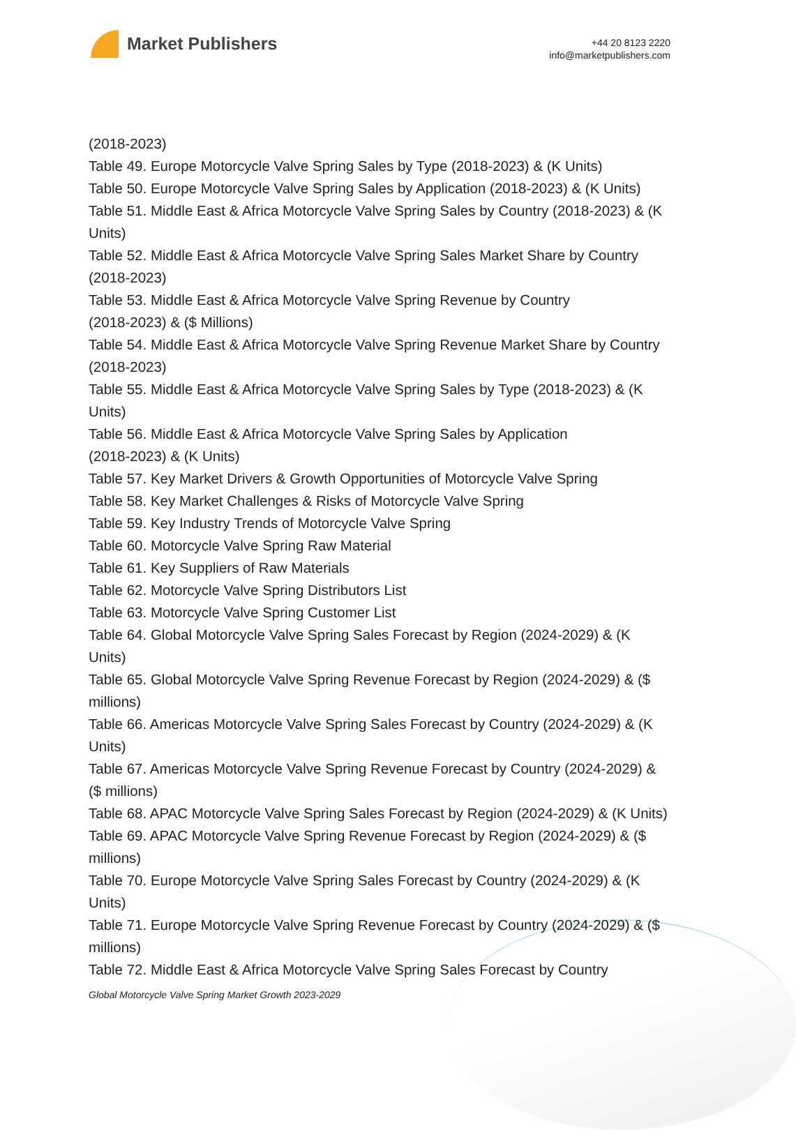Market Publishers
+44 20 8123 2220
info@marketpublishers.com
(2018-2023)
Table 49. Europe Motorcycle Valve Spring Sales by Type (2018-2023) & (K Units)
Table 50. Europe Motorcycle Valve Spring Sales by Application (2018-2023) & (K Units)
Table 51. Middle East & Africa Motorcycle Valve Spring Sales by Country (2018-2023) & (K Units)
Table 52. Middle East & Africa Motorcycle Valve Spring Sales Market Share by Country (2018-2023)
Table 53. Middle East & Africa Motorcycle Valve Spring Revenue by Country
(2018-2023) & ($ Millions)
Table 54. Middle East & Africa Motorcycle Valve Spring Revenue Market Share by Country (2018-2023)
Table 55. Middle East & Africa Motorcycle Valve Spring Sales by Type (2018-2023) & (K Units)
Table 56. Middle East & Africa Motorcycle Valve Spring Sales by Application
(2018-2023) & (K Units)
Table 57. Key Market Drivers & Growth Opportunities of Motorcycle Valve Spring
Table 58. Key Market Challenges & Risks of Motorcycle Valve Spring
Table 59. Key Industry Trends of Motorcycle Valve Spring
Table 60. Motorcycle Valve Spring Raw Material
Table 61. Key Suppliers of Raw Materials
Table 62. Motorcycle Valve Spring Distributors List
Table 63. Motorcycle Valve Spring Customer List
Table 64. Global Motorcycle Valve Spring Sales Forecast by Region (2024-2029) & (K Units)
Table 65. Global Motorcycle Valve Spring Revenue Forecast by Region (2024-2029) & ($ millions)
Table 66. Americas Motorcycle Valve Spring Sales Forecast by Country (2024-2029) & (K Units)
Table 67. Americas Motorcycle Valve Spring Revenue Forecast by Country (2024-2029) & ($ millions)
Table 68. APAC Motorcycle Valve Spring Sales Forecast by Region (2024-2029) & (K Units)
Table 69. APAC Motorcycle Valve Spring Revenue Forecast by Region (2024-2029) & ($ millions)
Table 70. Europe Motorcycle Valve Spring Sales Forecast by Country (2024-2029) & (K Units)
Table 71. Europe Motorcycle Valve Spring Revenue Forecast by Country (2024-2029) & ($ millions)
Table 72. Middle East & Africa Motorcycle Valve Spring Sales Forecast by Country
Global Motorcycle Valve Spring Market Growth 2023-2029